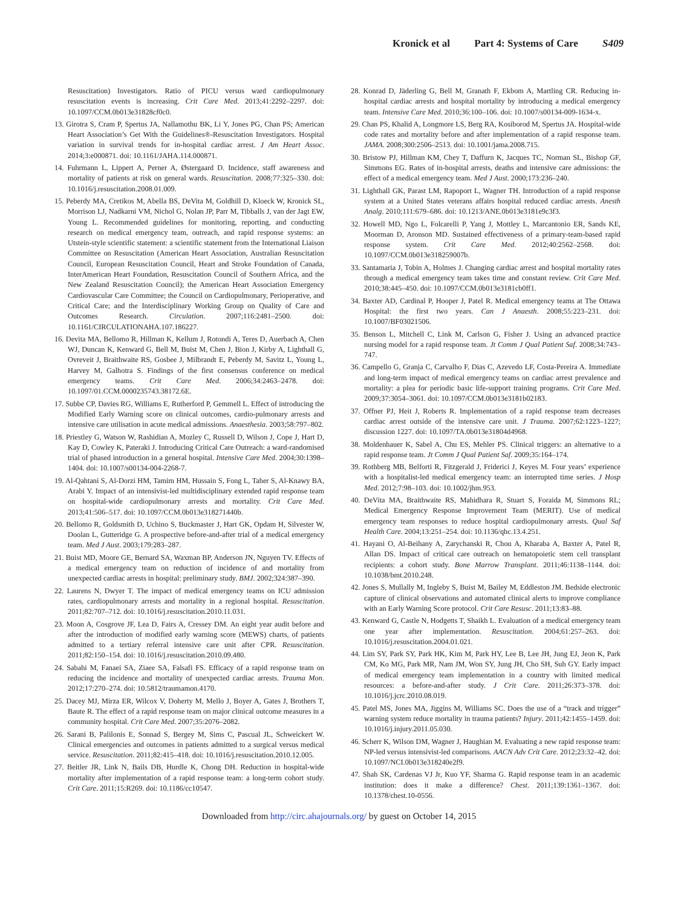Kronick et al Part 4: Systems of Care S409
Resuscitation) Investigators. Ratio of PICU versus ward cardiopulmonary resuscitation events is increasing. Crit Care Med. 2013;41:2292–2297. doi: 10.1097/CCM.0b013e31828cf0c0.
13. Girotra S, Cram P, Spertus JA, Nallamothu BK, Li Y, Jones PG, Chan PS; American Heart Association’s Get With the Guidelines®-Resuscitation Investigators. Hospital variation in survival trends for in-hospital cardiac arrest. J Am Heart Assoc. 2014;3:e000871. doi: 10.1161/JAHA.114.000871.
14. Fuhrmann L, Lippert A, Perner A, Østergaard D. Incidence, staff awareness and mortality of patients at risk on general wards. Resuscitation. 2008;77:325–330. doi: 10.1016/j.resuscitation.2008.01.009.
15. Peberdy MA, Cretikos M, Abella BS, DeVita M, Goldhill D, Kloeck W, Kronick SL, Morrison LJ, Nadkarni VM, Nichol G, Nolan JP, Parr M, Tibballs J, van der Jagt EW, Young L. Recommended guidelines for monitoring, reporting, and conducting research on medical emergency team, outreach, and rapid response systems: an Utstein-style scientific statement: a scientific statement from the International Liaison Committee on Resuscitation (American Heart Association, Australian Resuscitation Council, European Resuscitation Council, Heart and Stroke Foundation of Canada, InterAmerican Heart Foundation, Resuscitation Council of Southern Africa, and the New Zealand Resuscitation Council); the American Heart Association Emergency Cardiovascular Care Committee; the Council on Cardiopulmonary, Perioperative, and Critical Care; and the Interdisciplinary Working Group on Quality of Care and Outcomes Research. Circulation. 2007;116:2481–2500. doi: 10.1161/CIRCULATIONAHA.107.186227.
16. Devita MA, Bellomo R, Hillman K, Kellum J, Rotondi A, Teres D, Auerbach A, Chen WJ, Duncan K, Kenward G, Bell M, Buist M, Chen J, Bion J, Kirby A, Lighthall G, Ovreveit J, Braithwaite RS, Gosbee J, Milbrandt E, Peberdy M, Savitz L, Young L, Harvey M, Galhotra S. Findings of the first consensus conference on medical emergency teams. Crit Care Med. 2006;34:2463–2478. doi: 10.1097/01.CCM.0000235743.38172.6E.
17. Subbe CP, Davies RG, Williams E, Rutherford P, Gemmell L. Effect of introducing the Modified Early Warning score on clinical outcomes, cardio-pulmonary arrests and intensive care utilisation in acute medical admissions. Anaesthesia. 2003;58:797–802.
18. Priestley G, Watson W, Rashidian A, Mozley C, Russell D, Wilson J, Cope J, Hart D, Kay D, Cowley K, Pateraki J. Introducing Critical Care Outreach: a ward-randomised trial of phased introduction in a general hospital. Intensive Care Med. 2004;30:1398–1404. doi: 10.1007/s00134-004-2268-7.
19. Al-Qahtani S, Al-Dorzi HM, Tamim HM, Hussain S, Fong L, Taher S, Al-Knawy BA, Arabi Y. Impact of an intensivist-led multidisciplinary extended rapid response team on hospital-wide cardiopulmonary arrests and mortality. Crit Care Med. 2013;41:506–517. doi: 10.1097/CCM.0b013e318271440b.
20. Bellomo R, Goldsmith D, Uchino S, Buckmaster J, Hart GK, Opdam H, Silvester W, Doolan L, Gutteridge G. A prospective before-and-after trial of a medical emergency team. Med J Aust. 2003;179:283–287.
21. Buist MD, Moore GE, Bernard SA, Waxman BP, Anderson JN, Nguyen TV. Effects of a medical emergency team on reduction of incidence of and mortality from unexpected cardiac arrests in hospital: preliminary study. BMJ. 2002;324:387–390.
22. Laurens N, Dwyer T. The impact of medical emergency teams on ICU admission rates, cardiopulmonary arrests and mortality in a regional hospital. Resuscitation. 2011;82:707–712. doi: 10.1016/j.resuscitation.2010.11.031.
23. Moon A, Cosgrove JF, Lea D, Fairs A, Cressey DM. An eight year audit before and after the introduction of modified early warning score (MEWS) charts, of patients admitted to a tertiary referral intensive care unit after CPR. Resuscitation. 2011;82:150–154. doi: 10.1016/j.resuscitation.2010.09.480.
24. Sabahi M, Fanaei SA, Ziaee SA, Falsafi FS. Efficacy of a rapid response team on reducing the incidence and mortality of unexpected cardiac arrests. Trauma Mon. 2012;17:270–274. doi: 10.5812/traumamon.4170.
25. Dacey MJ, Mirza ER, Wilcox V, Doherty M, Mello J, Boyer A, Gates J, Brothers T, Baute R. The effect of a rapid response team on major clinical outcome measures in a community hospital. Crit Care Med. 2007;35:2076–2082.
26. Sarani B, Palilonis E, Sonnad S, Bergey M, Sims C, Pascual JL, Schweickert W. Clinical emergencies and outcomes in patients admitted to a surgical versus medical service. Resuscitation. 2011;82:415–418. doi: 10.1016/j.resuscitation.2010.12.005.
27. Beitler JR, Link N, Bails DB, Hurdle K, Chong DH. Reduction in hospital-wide mortality after implementation of a rapid response team: a long-term cohort study. Crit Care. 2011;15:R269. doi: 10.1186/cc10547.
28. Konrad D, Jäderling G, Bell M, Granath F, Ekbom A, Martling CR. Reducing in-hospital cardiac arrests and hospital mortality by introducing a medical emergency team. Intensive Care Med. 2010;36:100–106. doi: 10.1007/s00134-009-1634-x.
29. Chan PS, Khalid A, Longmore LS, Berg RA, Kosiborod M, Spertus JA. Hospital-wide code rates and mortality before and after implementation of a rapid response team. JAMA. 2008;300:2506–2513. doi: 10.1001/jama.2008.715.
30. Bristow PJ, Hillman KM, Chey T, Daffurn K, Jacques TC, Norman SL, Bishop GF, Simmons EG. Rates of in-hospital arrests, deaths and intensive care admissions: the effect of a medical emergency team. Med J Aust. 2000;173:236–240.
31. Lighthall GK, Parast LM, Rapoport L, Wagner TH. Introduction of a rapid response system at a United States veterans affairs hospital reduced cardiac arrests. Anesth Analg. 2010;111:679–686. doi: 10.1213/ANE.0b013e3181e9c3f3.
32. Howell MD, Ngo L, Folcarelli P, Yang J, Mottley L, Marcantonio ER, Sands KE, Moorman D, Aronson MD. Sustained effectiveness of a primary-team-based rapid response system. Crit Care Med. 2012;40:2562–2568. doi: 10.1097/CCM.0b013e318259007b.
33. Santamaria J, Tobin A, Holmes J. Changing cardiac arrest and hospital mortality rates through a medical emergency team takes time and constant review. Crit Care Med. 2010;38:445–450. doi: 10.1097/CCM.0b013e3181cb0ff1.
34. Baxter AD, Cardinal P, Hooper J, Patel R. Medical emergency teams at The Ottawa Hospital: the first two years. Can J Anaesth. 2008;55:223–231. doi: 10.1007/BF03021506.
35. Benson L, Mitchell C, Link M, Carlson G, Fisher J. Using an advanced practice nursing model for a rapid response team. Jt Comm J Qual Patient Saf. 2008;34:743–747.
36. Campello G, Granja C, Carvalho F, Dias C, Azevedo LF, Costa-Pereira A. Immediate and long-term impact of medical emergency teams on cardiac arrest prevalence and mortality: a plea for periodic basic life-support training programs. Crit Care Med. 2009;37:3054–3061. doi: 10.1097/CCM.0b013e3181b02183.
37. Offner PJ, Heit J, Roberts R. Implementation of a rapid response team decreases cardiac arrest outside of the intensive care unit. J Trauma. 2007;62:1223–1227; discussion 1227. doi: 10.1097/TA.0b013e31804d4968.
38. Moldenhauer K, Sabel A, Chu ES, Mehler PS. Clinical triggers: an alternative to a rapid response team. Jt Comm J Qual Patient Saf. 2009;35:164–174.
39. Rothberg MB, Belforti R, Fitzgerald J, Friderici J, Keyes M. Four years’ experience with a hospitalist-led medical emergency team: an interrupted time series. J Hosp Med. 2012;7:98–103. doi: 10.1002/jhm.953.
40. DeVita MA, Braithwaite RS, Mahidhara R, Stuart S, Foraida M, Simmons RL; Medical Emergency Response Improvement Team (MERIT). Use of medical emergency team responses to reduce hospital cardiopulmonary arrests. Qual Saf Health Care. 2004;13:251–254. doi: 10.1136/qhc.13.4.251.
41. Hayani O, Al-Beihany A, Zarychanski R, Chou A, Kharaba A, Baxter A, Patel R, Allan DS. Impact of critical care outreach on hematopoietic stem cell transplant recipients: a cohort study. Bone Marrow Transplant. 2011;46:1138–1144. doi: 10.1038/bmt.2010.248.
42. Jones S, Mullally M, Ingleby S, Buist M, Bailey M, Eddleston JM. Bedside electronic capture of clinical observations and automated clinical alerts to improve compliance with an Early Warning Score protocol. Crit Care Resusc. 2011;13:83–88.
43. Kenward G, Castle N, Hodgetts T, Shaikh L. Evaluation of a medical emergency team one year after implementation. Resuscitation. 2004;61:257–263. doi: 10.1016/j.resuscitation.2004.01.021.
44. Lim SY, Park SY, Park HK, Kim M, Park HY, Lee B, Lee JH, Jung EJ, Jeon K, Park CM, Ko MG, Park MR, Nam JM, Won SY, Jung JH, Cho SH, Suh GY. Early impact of medical emergency team implementation in a country with limited medical resources: a before-and-after study. J Crit Care. 2011;26:373–378. doi: 10.1016/j.jcrc.2010.08.019.
45. Patel MS, Jones MA, Jiggins M, Williams SC. Does the use of a “track and trigger” warning system reduce mortality in trauma patients? Injury. 2011;42:1455–1459. doi: 10.1016/j.injury.2011.05.030.
46. Scherr K, Wilson DM, Wagner J, Haughian M. Evaluating a new rapid response team: NP-led versus intensivist-led comparisons. AACN Adv Crit Care. 2012;23:32–42. doi: 10.1097/NCI.0b013e318240e2f9.
47. Shah SK, Cardenas VJ Jr, Kuo YF, Sharma G. Rapid response team in an academic institution: does it make a difference? Chest. 2011;139:1361–1367. doi: 10.1378/chest.10-0556.
Downloaded from http://circ.ahajournals.org/ by guest on October 14, 2015